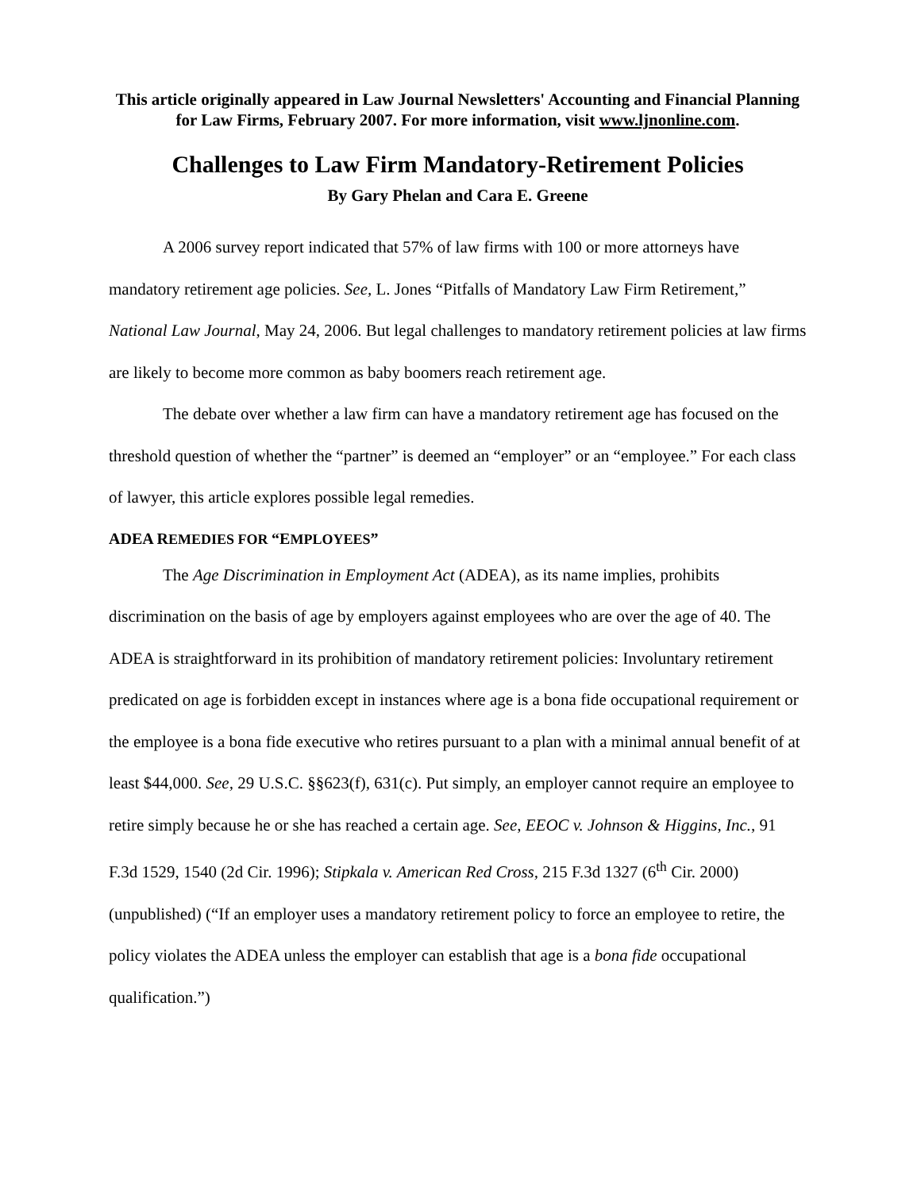This article originally appeared in Law Journal Newsletters' Accounting and Financial Planning for Law Firms, February 2007. For more information, visit www.ljnonline.com.
Challenges to Law Firm Mandatory-Retirement Policies
By Gary Phelan and Cara E. Greene
A 2006 survey report indicated that 57% of law firms with 100 or more attorneys have mandatory retirement age policies. See, L. Jones “Pitfalls of Mandatory Law Firm Retirement,” National Law Journal, May 24, 2006. But legal challenges to mandatory retirement policies at law firms are likely to become more common as baby boomers reach retirement age.
The debate over whether a law firm can have a mandatory retirement age has focused on the threshold question of whether the “partner” is deemed an “employer” or an “employee.” For each class of lawyer, this article explores possible legal remedies.
ADEA REMEDIES FOR “EMPLOYEES”
The Age Discrimination in Employment Act (ADEA), as its name implies, prohibits discrimination on the basis of age by employers against employees who are over the age of 40. The ADEA is straightforward in its prohibition of mandatory retirement policies: Involuntary retirement predicated on age is forbidden except in instances where age is a bona fide occupational requirement or the employee is a bona fide executive who retires pursuant to a plan with a minimal annual benefit of at least $44,000. See, 29 U.S.C. §§623(f), 631(c). Put simply, an employer cannot require an employee to retire simply because he or she has reached a certain age. See, EEOC v. Johnson & Higgins, Inc., 91 F.3d 1529, 1540 (2d Cir. 1996); Stipkala v. American Red Cross, 215 F.3d 1327 (6<sup>th</sup> Cir. 2000) (unpublished) (“If an employer uses a mandatory retirement policy to force an employee to retire, the policy violates the ADEA unless the employer can establish that age is a bona fide occupational qualification.”)